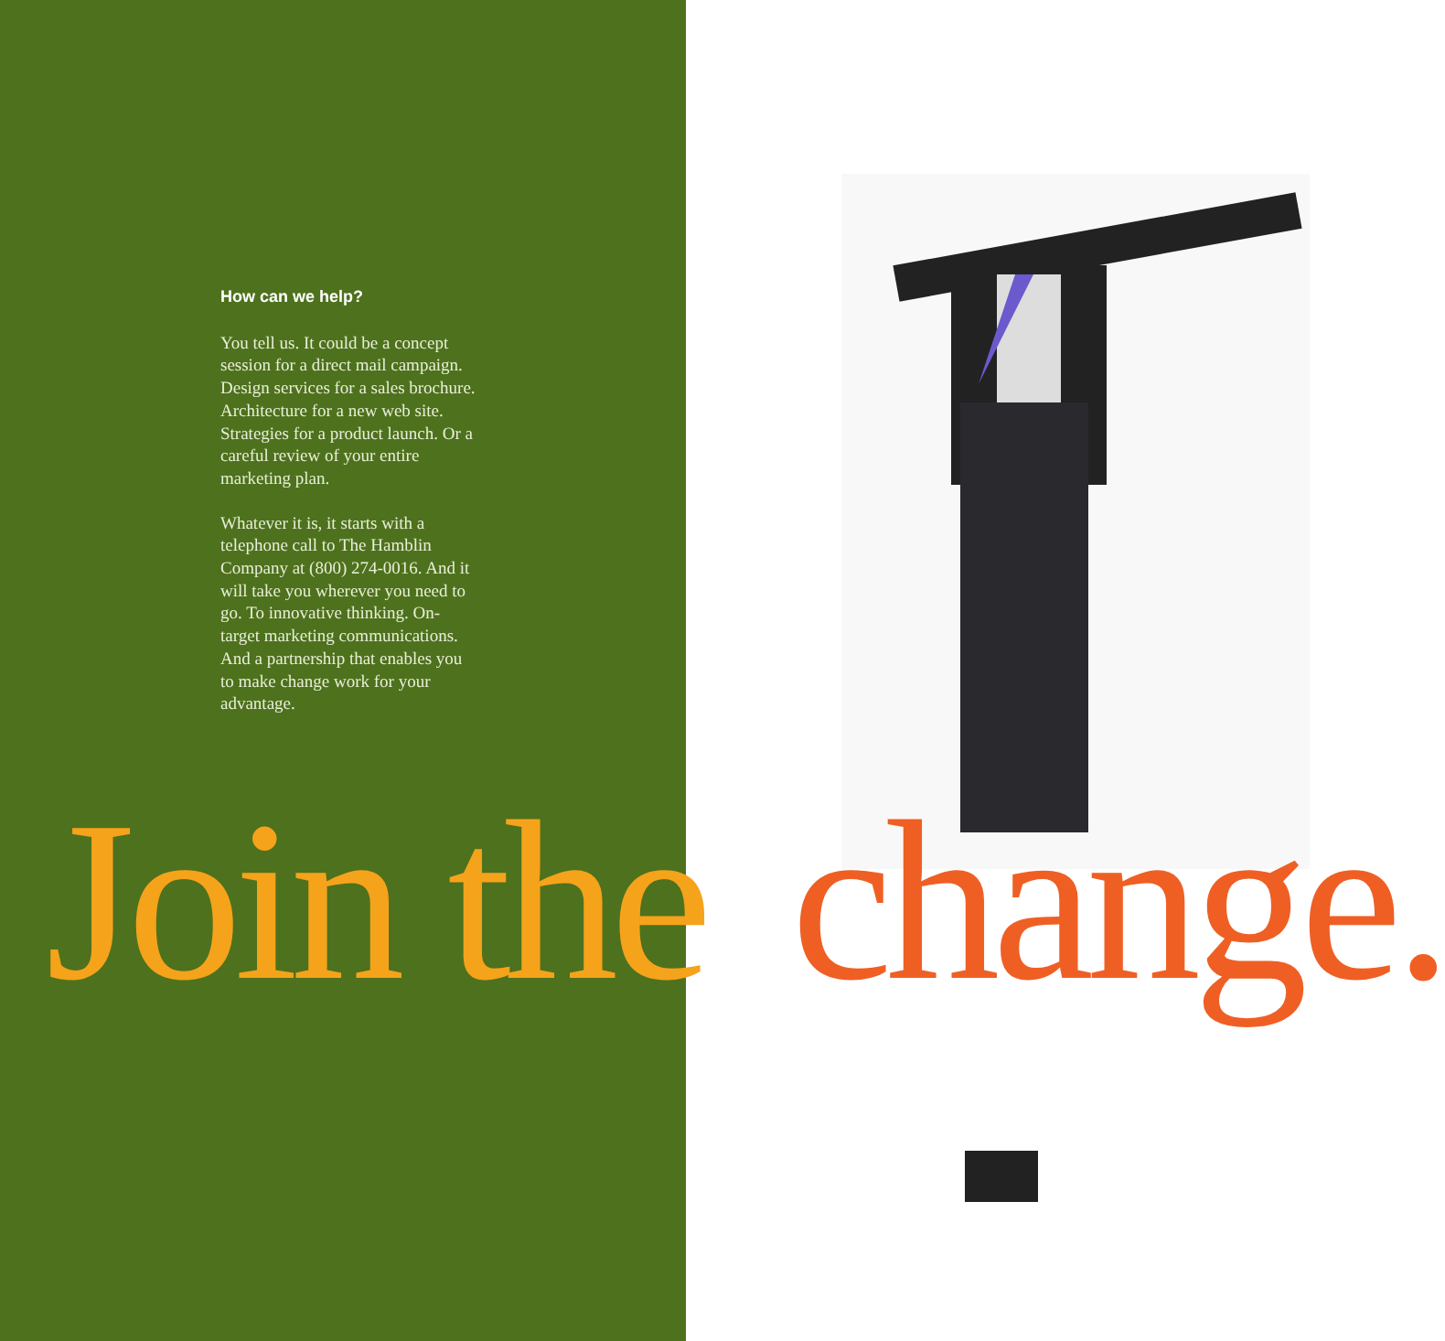How can we help?
You tell us. It could be a concept session for a direct mail campaign. Design services for a sales brochure. Architecture for a new web site. Strategies for a product launch. Or a careful review of your entire marketing plan.
Whatever it is, it starts with a telephone call to The Hamblin Company at (800) 274-0016. And it will take you wherever you need to go. To innovative thinking. On-target marketing communications. And a partnership that enables you to make change work for your advantage.
Join the change.